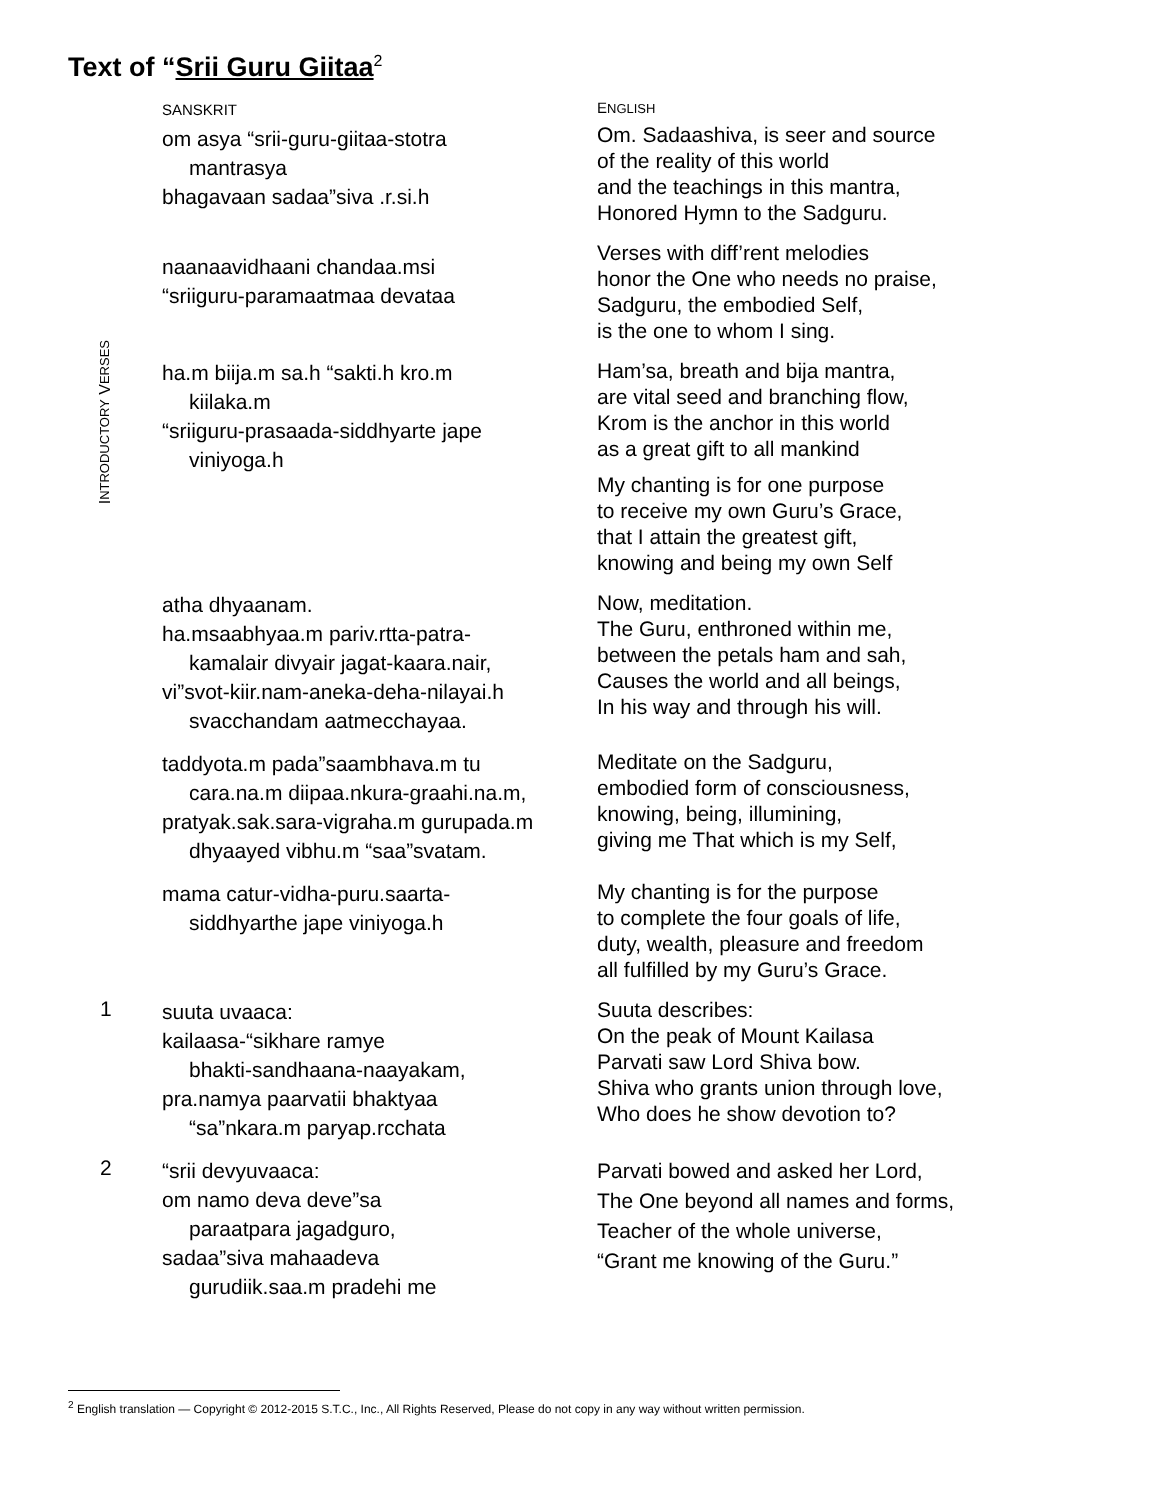Text of “Srii Guru Giitaa<sup>2</sup>
INTRODUCTORY VERSES
SANSKRIT
om asya “srii-guru-giitaa-stotra
mantrasya
bhagavaan sadaa”siva .r.si.h
ENGLISH
Om. Sadaashiva, is seer and source
of the reality of this world
and the teachings in this mantra,
Honored Hymn to the Sadguru.
naanaavidhaani chandaa.msi
“sriiguru-paramaatmaa devataa
Verses with diff’rent melodies
honor the One who needs no praise,
Sadguru, the embodied Self,
is the one to whom I sing.
ha.m biija.m sa.h “sakti.h kro.m
kiilaka.m
“sriiguru-prasaada-siddhyarte jape
viniyoga.h
Ham’sa, breath and bija mantra,
are vital seed and branching flow,
Krom is the anchor in this world
as a great gift to all mankind
My chanting is for one purpose
to receive my own Guru’s Grace,
that I attain the greatest gift,
knowing and being my own Self
atha dhyaanam.
ha.msaabhyaa.m pariv.rtta-patra-
kamalair divyair jagat-kaara.nair,
vi”svot-kiir.nam-aneka-deha-nilayai.h
svacchandam aatmecchayaa.
Now, meditation.
The Guru, enthroned within me,
between the petals ham and sah,
Causes the world and all beings,
In his way and through his will.
taddyota.m pada”saambhava.m tu
cara.na.m diipaa.nkura-graahi.na.m,
pratyak.sak.sara-vigraha.m gurupada.m
dhyaayed vibhu.m “saa”svatam.
Meditate on the Sadguru,
embodied form of consciousness,
knowing, being, illumining,
giving me That which is my Self,
mama catur-vidha-puru.saarta-
siddhyarthe jape viniyoga.h
My chanting is for the purpose
to complete the four goals of life,
duty, wealth, pleasure and freedom
all fulfilled by my Guru’s Grace.
1
suuta uvaaca:
kailaasa-“sikhare ramye
bhakti-sandhaana-naayakam,
pra.namya paarvatii bhaktyaa
“sa”nkara.m paryap.rcchata
Suuta describes:
On the peak of Mount Kailasa
Parvati saw Lord Shiva bow.
Shiva who grants union through love,
Who does he show devotion to?
2
“srii devyuvaaca:
om namo deva deve”sa
paraatpara jagadguro,
sadaa”siva mahaadeva
gurudiik.saa.m pradehi me
Parvati bowed and asked her Lord,
The One beyond all names and forms,
Teacher of the whole universe,
“Grant me knowing of the Guru.”
<sup>2</sup> English translation — Copyright © 2012-2015 S.T.C., Inc., All Rights Reserved, Please do not copy in any way without written permission.